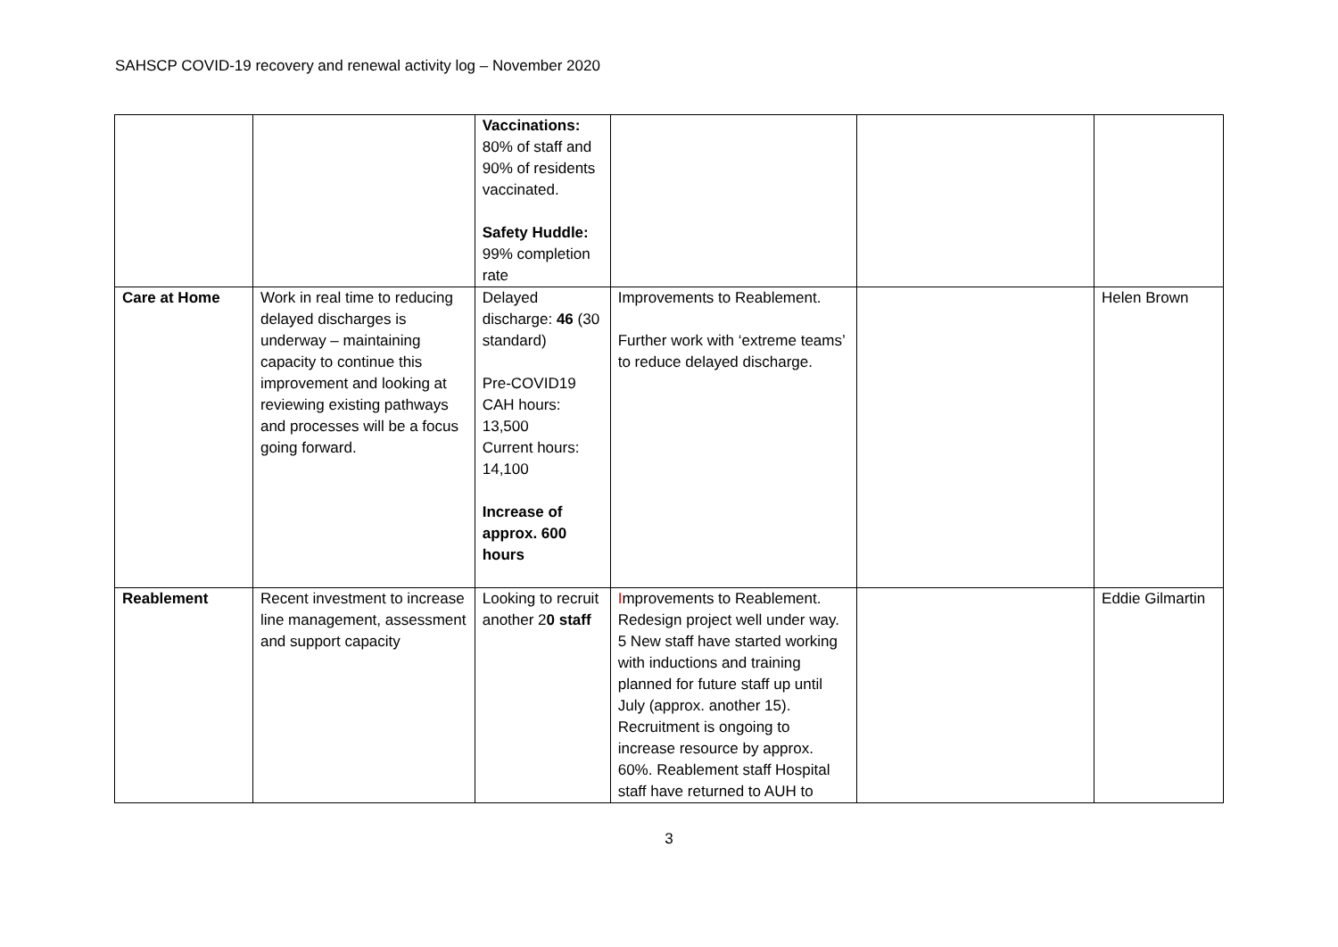SAHSCP COVID-19 recovery and renewal activity log – November 2020
| | | Vaccinations: 80% of staff and 90% of residents vaccinated. Safety Huddle: 99% completion rate | | | |
| Care at Home | Work in real time to reducing delayed discharges is underway – maintaining capacity to continue this improvement and looking at reviewing existing pathways and processes will be a focus going forward. | Delayed discharge: 46 (30 standard) Pre-COVID19 CAH hours: 13,500 Current hours: 14,100 Increase of approx. 600 hours | Improvements to Reablement. Further work with ‘extreme teams’ to reduce delayed discharge. | | Helen Brown |
| Reablement | Recent investment to increase line management, assessment and support capacity | Looking to recruit another 2 0 staff | I mprovements to Reablement. Redesign project well under way. 5 New staff have started working with inductions and training planned for future staff up until July (approx. another 15). Recruitment is ongoing to increase resource by approx. 60%. Reablement staff Hospital staff have returned to AUH to | | Eddie Gilmartin |
3